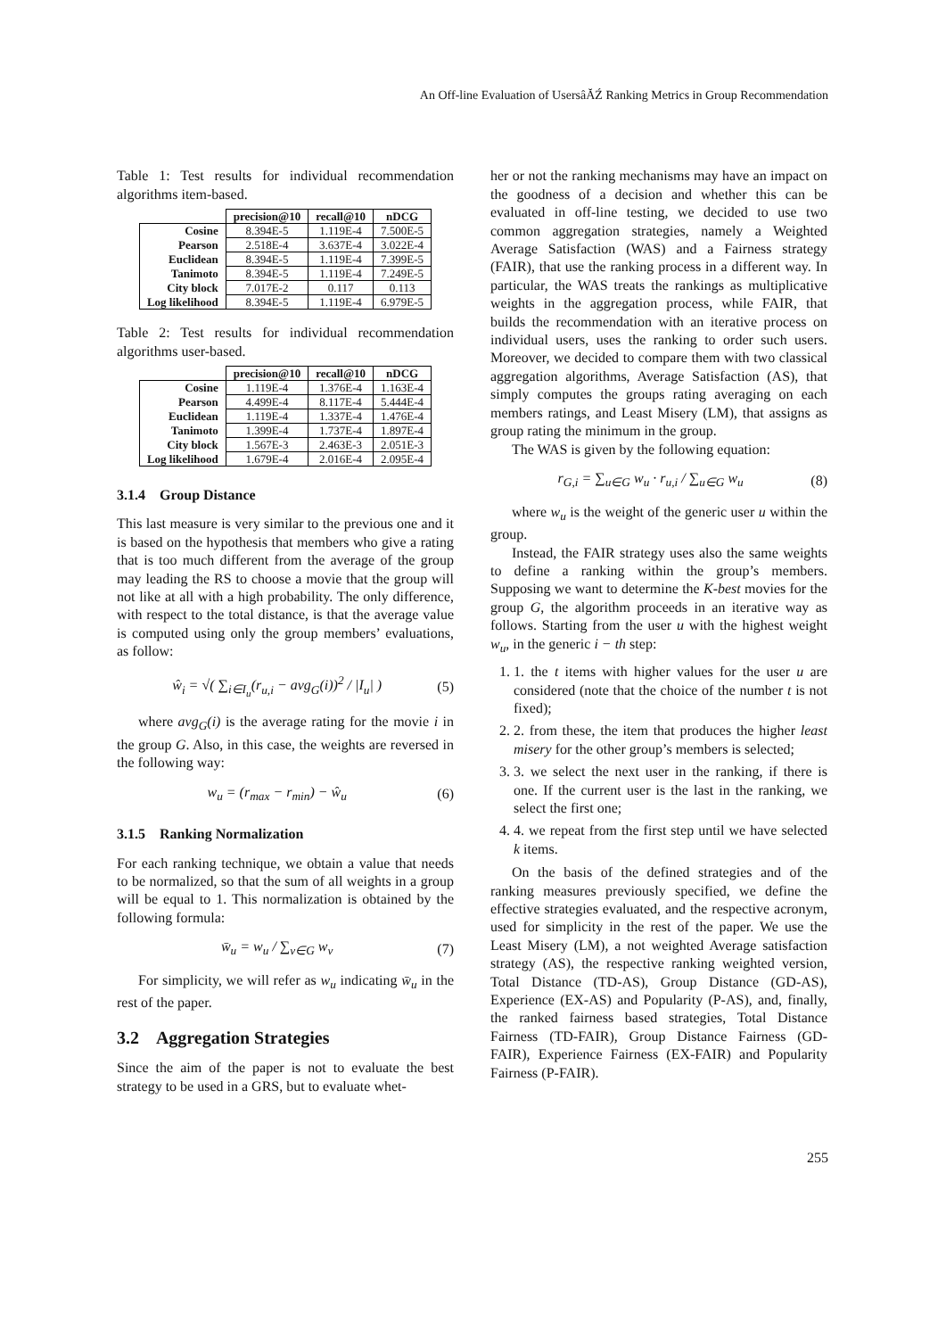An Off-line Evaluation of UsersâĂŹ Ranking Metrics in Group Recommendation
Table 1: Test results for individual recommendation algorithms item-based.
| | precision@10 | recall@10 | nDCG |
| --- | --- | --- | --- |
| Cosine | 8.394E-5 | 1.119E-4 | 7.500E-5 |
| Pearson | 2.518E-4 | 3.637E-4 | 3.022E-4 |
| Euclidean | 8.394E-5 | 1.119E-4 | 7.399E-5 |
| Tanimoto | 8.394E-5 | 1.119E-4 | 7.249E-5 |
| City block | 7.017E-2 | 0.117 | 0.113 |
| Log likelihood | 8.394E-5 | 1.119E-4 | 6.979E-5 |
Table 2: Test results for individual recommendation algorithms user-based.
| | precision@10 | recall@10 | nDCG |
| --- | --- | --- | --- |
| Cosine | 1.119E-4 | 1.376E-4 | 1.163E-4 |
| Pearson | 4.499E-4 | 8.117E-4 | 5.444E-4 |
| Euclidean | 1.119E-4 | 1.337E-4 | 1.476E-4 |
| Tanimoto | 1.399E-4 | 1.737E-4 | 1.897E-4 |
| City block | 1.567E-3 | 2.463E-3 | 2.051E-3 |
| Log likelihood | 1.679E-4 | 2.016E-4 | 2.095E-4 |
3.1.4 Group Distance
This last measure is very similar to the previous one and it is based on the hypothesis that members who give a rating that is too much different from the average of the group may leading the RS to choose a movie that the group will not like at all with a high probability. The only difference, with respect to the total distance, is that the average value is computed using only the group members’ evaluations, as follow:
ŵ<sub>i</sub> = √( ∑<sub>i∈I<sub>u</sub></sub>(r<sub>u,i</sub> − avg<sub>G</sub>(i))<sup>2</sup> / |I<sub>u</sub>| ) (5)
where avg<sub>G</sub>(i) is the average rating for the movie i in the group G. Also, in this case, the weights are reversed in the following way:
w<sub>u</sub> = (r<sub>max</sub> − r<sub>min</sub>) − ŵ<sub>u</sub> (6)
3.1.5 Ranking Normalization
For each ranking technique, we obtain a value that needs to be normalized, so that the sum of all weights in a group will be equal to 1. This normalization is obtained by the following formula:
w̄<sub>u</sub> = w<sub>u</sub> / ∑<sub>v∈G</sub> w<sub>v</sub> (7)
For simplicity, we will refer as w<sub>u</sub> indicating w̄<sub>u</sub> in the rest of the paper.
3.2 Aggregation Strategies
Since the aim of the paper is not to evaluate the best strategy to be used in a GRS, but to evaluate whet-
her or not the ranking mechanisms may have an impact on the goodness of a decision and whether this can be evaluated in off-line testing, we decided to use two common aggregation strategies, namely a Weighted Average Satisfaction (WAS) and a Fairness strategy (FAIR), that use the ranking process in a different way. In particular, the WAS treats the rankings as multiplicative weights in the aggregation process, while FAIR, that builds the recommendation with an iterative process on individual users, uses the ranking to order such users. Moreover, we decided to compare them with two classical aggregation algorithms, Average Satisfaction (AS), that simply computes the groups rating averaging on each members ratings, and Least Misery (LM), that assigns as group rating the minimum in the group.
The WAS is given by the following equation:
r<sub>G,i</sub> = ∑<sub>u∈G</sub> w<sub>u</sub> · r<sub>u,i</sub> / ∑<sub>u∈G</sub> w<sub>u</sub> (8)
where w<sub>u</sub> is the weight of the generic user u within the group.
Instead, the FAIR strategy uses also the same weights to define a ranking within the group’s members. Supposing we want to determine the K-best movies for the group G, the algorithm proceeds in an iterative way as follows. Starting from the user u with the highest weight w<sub>u</sub>, in the generic i − th step:
1. 1. the t items with higher values for the user u are considered (note that the choice of the number t is not fixed);
2. 2. from these, the item that produces the higher least misery for the other group’s members is selected;
3. 3. we select the next user in the ranking, if there is one. If the current user is the last in the ranking, we select the first one;
4. 4. we repeat from the first step until we have selected k items.
On the basis of the defined strategies and of the ranking measures previously specified, we define the effective strategies evaluated, and the respective acronym, used for simplicity in the rest of the paper. We use the Least Misery (LM), a not weighted Average satisfaction strategy (AS), the respective ranking weighted version, Total Distance (TD-AS), Group Distance (GD-AS), Experience (EX-AS) and Popularity (P-AS), and, finally, the ranked fairness based strategies, Total Distance Fairness (TD-FAIR), Group Distance Fairness (GD-FAIR), Experience Fairness (EX-FAIR) and Popularity Fairness (P-FAIR).
255